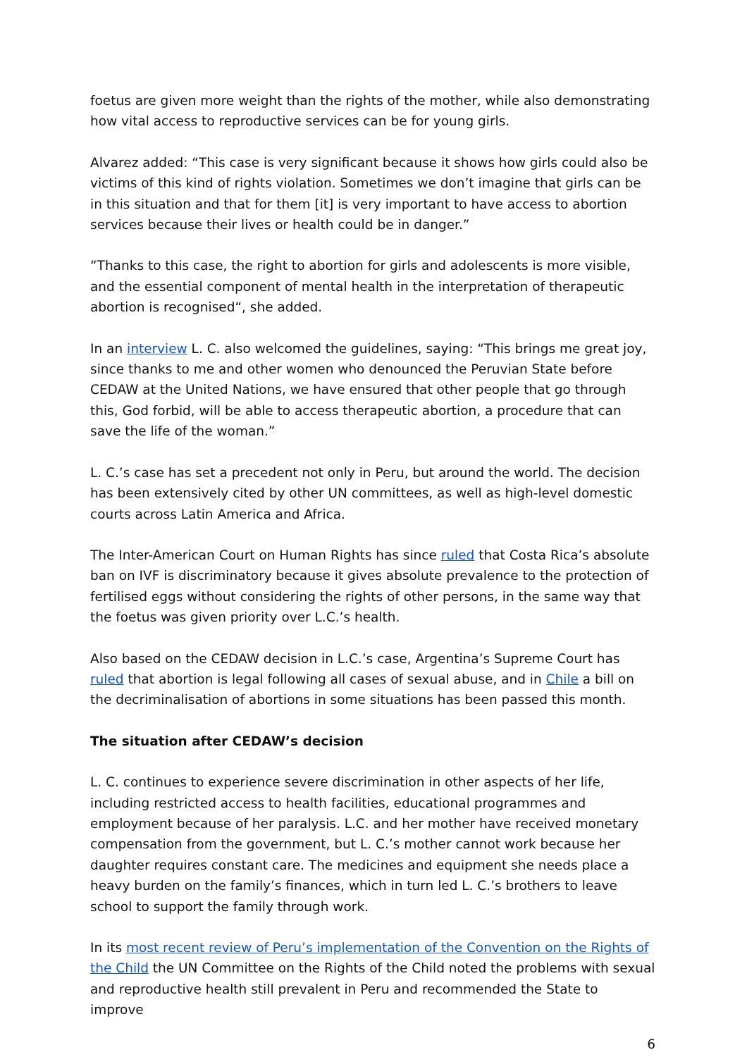foetus are given more weight than the rights of the mother, while also demonstrating how vital access to reproductive services can be for young girls.
Alvarez added: “This case is very significant because it shows how girls could also be victims of this kind of rights violation. Sometimes we don’t imagine that girls can be in this situation and that for them [it] is very important to have access to abortion services because their lives or health could be in danger.”
“Thanks to this case, the right to abortion for girls and adolescents is more visible, and the essential component of mental health in the interpretation of therapeutic abortion is recognised“, she added.
In an interview L. C. also welcomed the guidelines, saying: “This brings me great joy, since thanks to me and other women who denounced the Peruvian State before CEDAW at the United Nations, we have ensured that other people that go through this, God forbid, will be able to access therapeutic abortion, a procedure that can save the life of the woman.”
L. C.’s case has set a precedent not only in Peru, but around the world. The decision has been extensively cited by other UN committees, as well as high-level domestic courts across Latin America and Africa.
The Inter-American Court on Human Rights has since ruled that Costa Rica’s absolute ban on IVF is discriminatory because it gives absolute prevalence to the protection of fertilised eggs without considering the rights of other persons, in the same way that the foetus was given priority over L.C.’s health.
Also based on the CEDAW decision in L.C.’s case, Argentina’s Supreme Court has ruled that abortion is legal following all cases of sexual abuse, and in Chile a bill on the decriminalisation of abortions in some situations has been passed this month.
The situation after CEDAW’s decision
L. C. continues to experience severe discrimination in other aspects of her life, including restricted access to health facilities, educational programmes and employment because of her paralysis. L.C. and her mother have received monetary compensation from the government, but L. C.’s mother cannot work because her daughter requires constant care. The medicines and equipment she needs place a heavy burden on the family’s finances, which in turn led L. C.’s brothers to leave school to support the family through work.
In its most recent review of Peru’s implementation of the Convention on the Rights of the Child the UN Committee on the Rights of the Child noted the problems with sexual and reproductive health still prevalent in Peru and recommended the State to improve
6